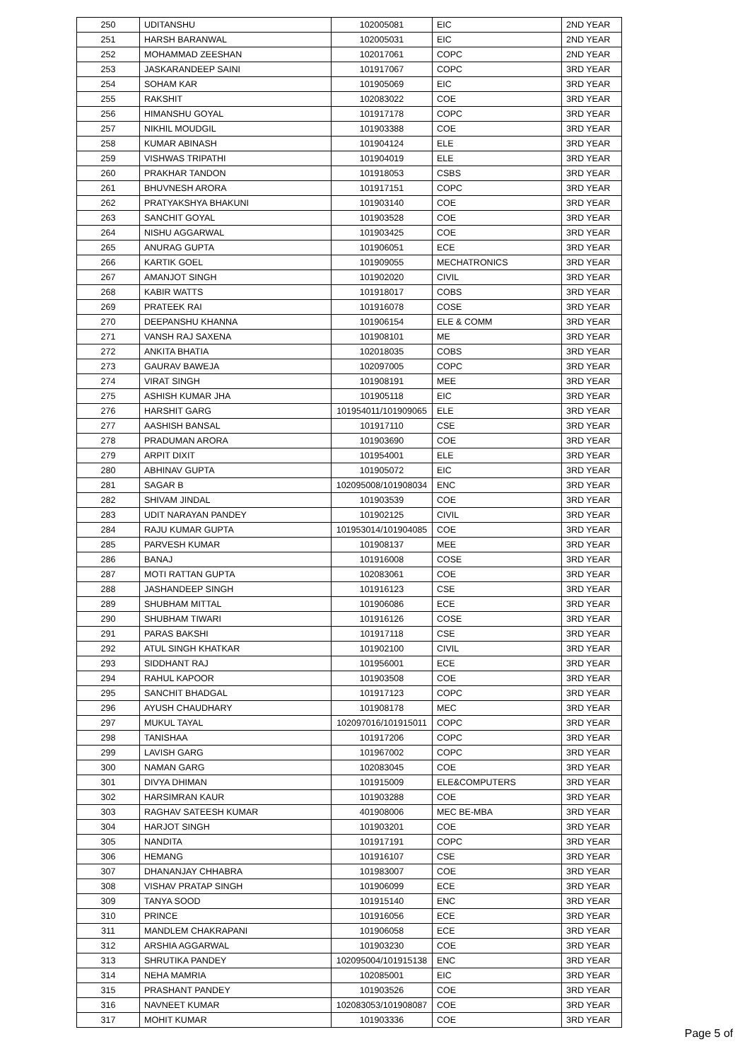| 250 | UDITANSHU | 102005081 | EIC | 2ND YEAR |
| 251 | HARSH BARANWAL | 102005031 | EIC | 2ND YEAR |
| 252 | MOHAMMAD ZEESHAN | 102017061 | COPC | 2ND YEAR |
| 253 | JASKARANDEEP SAINI | 101917067 | COPC | 3RD YEAR |
| 254 | SOHAM KAR | 101905069 | EIC | 3RD YEAR |
| 255 | RAKSHIT | 102083022 | COE | 3RD YEAR |
| 256 | HIMANSHU GOYAL | 101917178 | COPC | 3RD YEAR |
| 257 | NIKHIL MOUDGIL | 101903388 | COE | 3RD YEAR |
| 258 | KUMAR ABINASH | 101904124 | ELE | 3RD YEAR |
| 259 | VISHWAS TRIPATHI | 101904019 | ELE | 3RD YEAR |
| 260 | PRAKHAR TANDON | 101918053 | CSBS | 3RD YEAR |
| 261 | BHUVNESH ARORA | 101917151 | COPC | 3RD YEAR |
| 262 | PRATYAKSHYA BHAKUNI | 101903140 | COE | 3RD YEAR |
| 263 | SANCHIT GOYAL | 101903528 | COE | 3RD YEAR |
| 264 | NISHU AGGARWAL | 101903425 | COE | 3RD YEAR |
| 265 | ANURAG GUPTA | 101906051 | ECE | 3RD YEAR |
| 266 | KARTIK GOEL | 101909055 | MECHATRONICS | 3RD YEAR |
| 267 | AMANJOT SINGH | 101902020 | CIVIL | 3RD YEAR |
| 268 | KABIR WATTS | 101918017 | COBS | 3RD YEAR |
| 269 | PRATEEK RAI | 101916078 | COSE | 3RD YEAR |
| 270 | DEEPANSHU KHANNA | 101906154 | ELE & COMM | 3RD YEAR |
| 271 | VANSH RAJ SAXENA | 101908101 | ME | 3RD YEAR |
| 272 | ANKITA BHATIA | 102018035 | COBS | 3RD YEAR |
| 273 | GAURAV BAWEJA | 102097005 | COPC | 3RD YEAR |
| 274 | VIRAT SINGH | 101908191 | MEE | 3RD YEAR |
| 275 | ASHISH KUMAR JHA | 101905118 | EIC | 3RD YEAR |
| 276 | HARSHIT GARG | 101954011/101909065 | ELE | 3RD YEAR |
| 277 | AASHISH BANSAL | 101917110 | CSE | 3RD YEAR |
| 278 | PRADUMAN ARORA | 101903690 | COE | 3RD YEAR |
| 279 | ARPIT DIXIT | 101954001 | ELE | 3RD YEAR |
| 280 | ABHINAV GUPTA | 101905072 | EIC | 3RD YEAR |
| 281 | SAGAR B | 102095008/101908034 | ENC | 3RD YEAR |
| 282 | SHIVAM JINDAL | 101903539 | COE | 3RD YEAR |
| 283 | UDIT NARAYAN PANDEY | 101902125 | CIVIL | 3RD YEAR |
| 284 | RAJU KUMAR GUPTA | 101953014/101904085 | COE | 3RD YEAR |
| 285 | PARVESH KUMAR | 101908137 | MEE | 3RD YEAR |
| 286 | BANAJ | 101916008 | COSE | 3RD YEAR |
| 287 | MOTI RATTAN GUPTA | 102083061 | COE | 3RD YEAR |
| 288 | JASHANDEEP SINGH | 101916123 | CSE | 3RD YEAR |
| 289 | SHUBHAM MITTAL | 101906086 | ECE | 3RD YEAR |
| 290 | SHUBHAM TIWARI | 101916126 | COSE | 3RD YEAR |
| 291 | PARAS BAKSHI | 101917118 | CSE | 3RD YEAR |
| 292 | ATUL SINGH KHATKAR | 101902100 | CIVIL | 3RD YEAR |
| 293 | SIDDHANT RAJ | 101956001 | ECE | 3RD YEAR |
| 294 | RAHUL KAPOOR | 101903508 | COE | 3RD YEAR |
| 295 | SANCHIT BHADGAL | 101917123 | COPC | 3RD YEAR |
| 296 | AYUSH CHAUDHARY | 101908178 | MEC | 3RD YEAR |
| 297 | MUKUL TAYAL | 102097016/101915011 | COPC | 3RD YEAR |
| 298 | TANISHAA | 101917206 | COPC | 3RD YEAR |
| 299 | LAVISH GARG | 101967002 | COPC | 3RD YEAR |
| 300 | NAMAN GARG | 102083045 | COE | 3RD YEAR |
| 301 | DIVYA DHIMAN | 101915009 | ELE&COMPUTERS | 3RD YEAR |
| 302 | HARSIMRAN KAUR | 101903288 | COE | 3RD YEAR |
| 303 | RAGHAV SATEESH KUMAR | 401908006 | MEC BE-MBA | 3RD YEAR |
| 304 | HARJOT SINGH | 101903201 | COE | 3RD YEAR |
| 305 | NANDITA | 101917191 | COPC | 3RD YEAR |
| 306 | HEMANG | 101916107 | CSE | 3RD YEAR |
| 307 | DHANANJAY CHHABRA | 101983007 | COE | 3RD YEAR |
| 308 | VISHAV PRATAP SINGH | 101906099 | ECE | 3RD YEAR |
| 309 | TANYA SOOD | 101915140 | ENC | 3RD YEAR |
| 310 | PRINCE | 101916056 | ECE | 3RD YEAR |
| 311 | MANDLEM CHAKRAPANI | 101906058 | ECE | 3RD YEAR |
| 312 | ARSHIA AGGARWAL | 101903230 | COE | 3RD YEAR |
| 313 | SHRUTIKA PANDEY | 102095004/101915138 | ENC | 3RD YEAR |
| 314 | NEHA MAMRIA | 102085001 | EIC | 3RD YEAR |
| 315 | PRASHANT PANDEY | 101903526 | COE | 3RD YEAR |
| 316 | NAVNEET KUMAR | 102083053/101908087 | COE | 3RD YEAR |
| 317 | MOHIT KUMAR | 101903336 | COE | 3RD YEAR |
Page 5 of